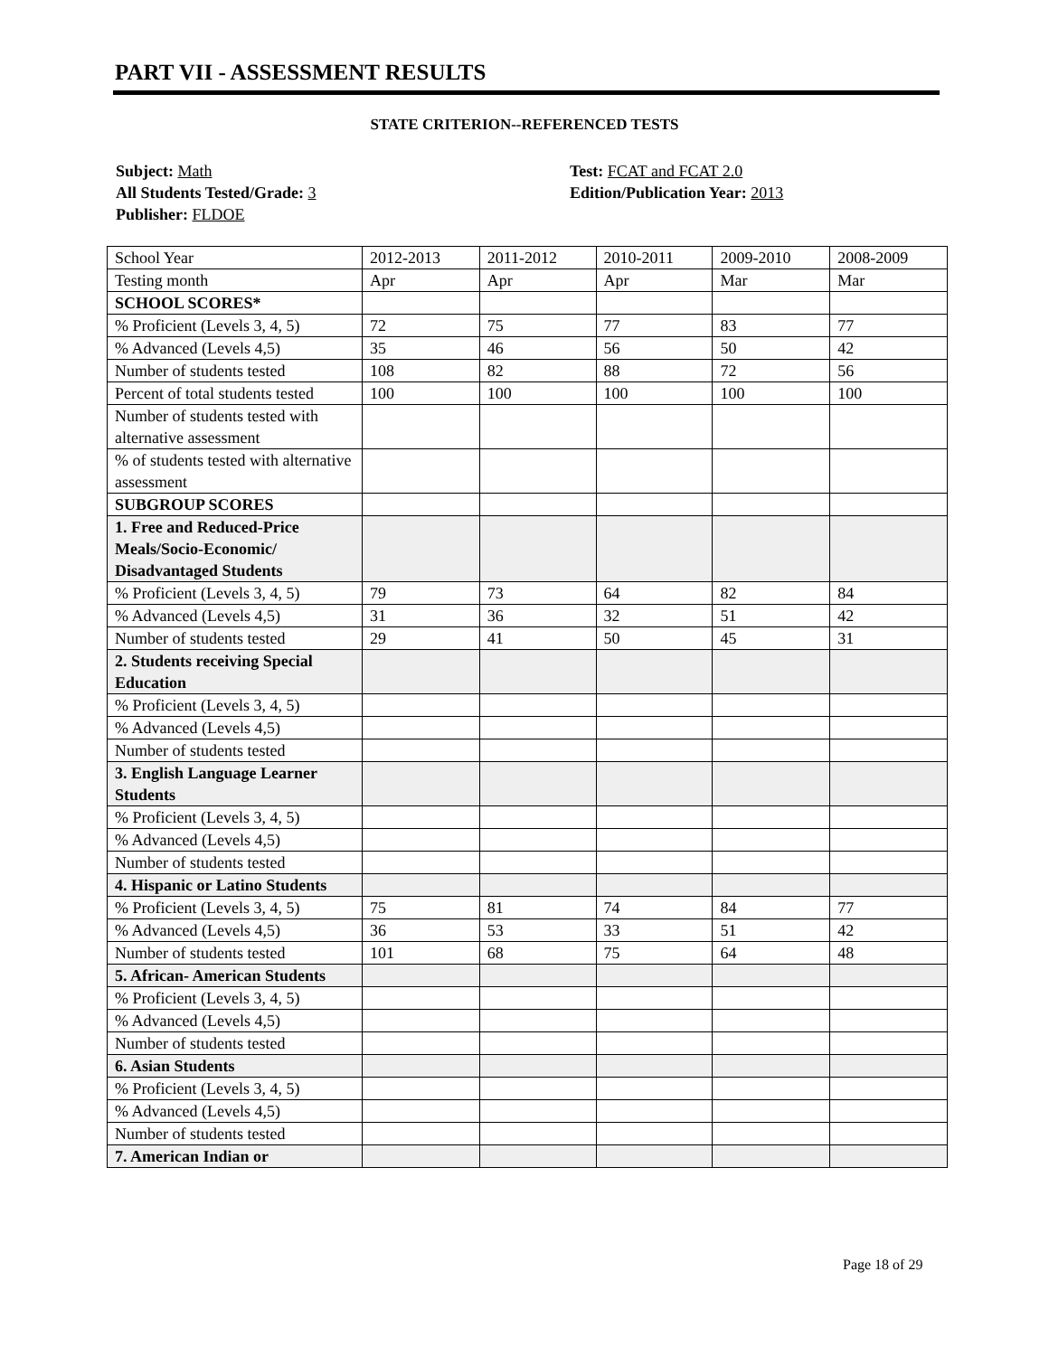PART VII - ASSESSMENT RESULTS
STATE CRITERION--REFERENCED TESTS
Subject: Math
All Students Tested/Grade: 3
Publisher: FLDOE
Test: FCAT and FCAT 2.0
Edition/Publication Year: 2013
| School Year | 2012-2013 | 2011-2012 | 2010-2011 | 2009-2010 | 2008-2009 |
| Testing month | Apr | Apr | Apr | Mar | Mar |
| SCHOOL SCORES* | | | | | |
| % Proficient (Levels 3, 4, 5) | 72 | 75 | 77 | 83 | 77 |
| % Advanced (Levels 4,5) | 35 | 46 | 56 | 50 | 42 |
| Number of students tested | 108 | 82 | 88 | 72 | 56 |
| Percent of total students tested | 100 | 100 | 100 | 100 | 100 |
| Number of students tested with alternative assessment | | | | | |
| % of students tested with alternative assessment | | | | | |
| SUBGROUP SCORES | | | | | |
| 1. Free and Reduced-Price Meals/Socio-Economic/ Disadvantaged Students | | | | | |
| % Proficient (Levels 3, 4, 5) | 79 | 73 | 64 | 82 | 84 |
| % Advanced (Levels 4,5) | 31 | 36 | 32 | 51 | 42 |
| Number of students tested | 29 | 41 | 50 | 45 | 31 |
| 2. Students receiving Special Education | | | | | |
| % Proficient (Levels 3, 4, 5) | | | | | |
| % Advanced (Levels 4,5) | | | | | |
| Number of students tested | | | | | |
| 3. English Language Learner Students | | | | | |
| % Proficient (Levels 3, 4, 5) | | | | | |
| % Advanced (Levels 4,5) | | | | | |
| Number of students tested | | | | | |
| 4. Hispanic or Latino Students | | | | | |
| % Proficient (Levels 3, 4, 5) | 75 | 81 | 74 | 84 | 77 |
| % Advanced (Levels 4,5) | 36 | 53 | 33 | 51 | 42 |
| Number of students tested | 101 | 68 | 75 | 64 | 48 |
| 5. African- American Students | | | | | |
| % Proficient (Levels 3, 4, 5) | | | | | |
| % Advanced (Levels 4,5) | | | | | |
| Number of students tested | | | | | |
| 6. Asian Students | | | | | |
| % Proficient (Levels 3, 4, 5) | | | | | |
| % Advanced (Levels 4,5) | | | | | |
| Number of students tested | | | | | |
| 7. American Indian or | | | | | |
Page 18 of 29